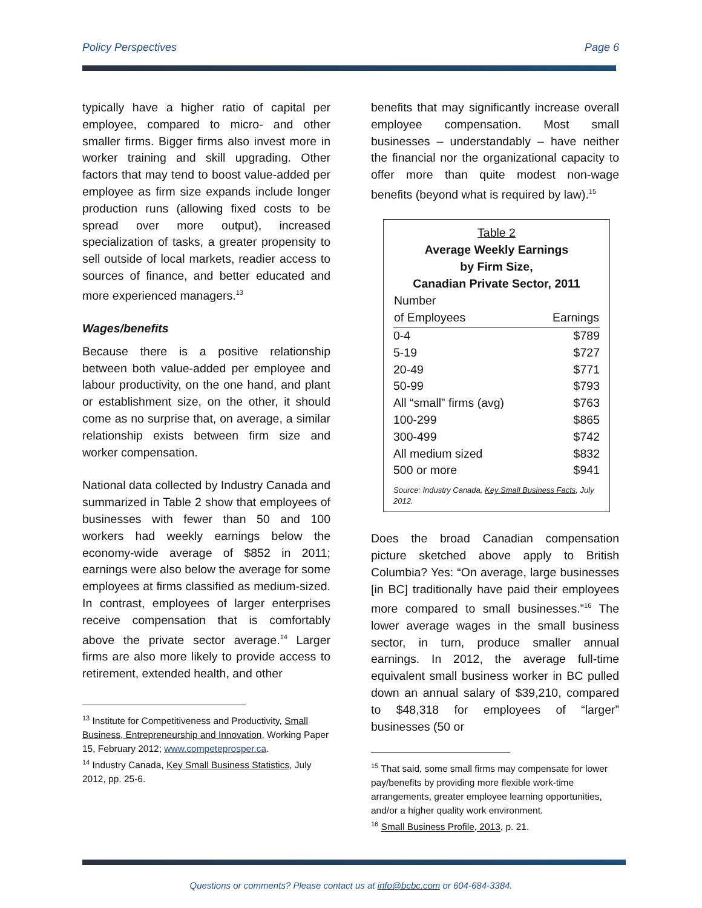Policy Perspectives Page 6
typically have a higher ratio of capital per employee, compared to micro- and other smaller firms. Bigger firms also invest more in worker training and skill upgrading. Other factors that may tend to boost value-added per employee as firm size expands include longer production runs (allowing fixed costs to be spread over more output), increased specialization of tasks, a greater propensity to sell outside of local markets, readier access to sources of finance, and better educated and more experienced managers.<sup>13</sup>
Wages/benefits
Because there is a positive relationship between both value-added per employee and labour productivity, on the one hand, and plant or establishment size, on the other, it should come as no surprise that, on average, a similar relationship exists between firm size and worker compensation.
National data collected by Industry Canada and summarized in Table 2 show that employees of businesses with fewer than 50 and 100 workers had weekly earnings below the economy-wide average of $852 in 2011; earnings were also below the average for some employees at firms classified as medium-sized. In contrast, employees of larger enterprises receive compensation that is comfortably above the private sector average.<sup>14</sup> Larger firms are also more likely to provide access to retirement, extended health, and other
<sup>13</sup> Institute for Competitiveness and Productivity, Small Business, Entrepreneurship and Innovation, Working Paper 15, February 2012; www.competeprosper.ca.
<sup>14</sup> Industry Canada, Key Small Business Statistics, July 2012, pp. 25-6.
benefits that may significantly increase overall employee compensation. Most small businesses – understandably – have neither the financial nor the organizational capacity to offer more than quite modest non-wage benefits (beyond what is required by law).<sup>15</sup>
Table 2
Average Weekly Earnings
by Firm Size,
Canadian Private Sector, 2011
| Number of Employees | Earnings |
| --- | --- |
| 0-4 | $789 |
| 5-19 | $727 |
| 20-49 | $771 |
| 50-99 | $793 |
| All “small” firms (avg) | $763 |
| 100-299 | $865 |
| 300-499 | $742 |
| All medium sized | $832 |
| 500 or more | $941 |
Source: Industry Canada, Key Small Business Facts, July 2012.
Does the broad Canadian compensation picture sketched above apply to British Columbia? Yes: “On average, large businesses [in BC] traditionally have paid their employees more compared to small businesses.”<sup>16</sup> The lower average wages in the small business sector, in turn, produce smaller annual earnings. In 2012, the average full-time equivalent small business worker in BC pulled down an annual salary of $39,210, compared to $48,318 for employees of “larger” businesses (50 or
<sup>15</sup> That said, some small firms may compensate for lower pay/benefits by providing more flexible work-time arrangements, greater employee learning opportunities, and/or a higher quality work environment.
<sup>16</sup> Small Business Profile, 2013, p. 21.
Questions or comments? Please contact us at info@bcbc.com or 604-684-3384.